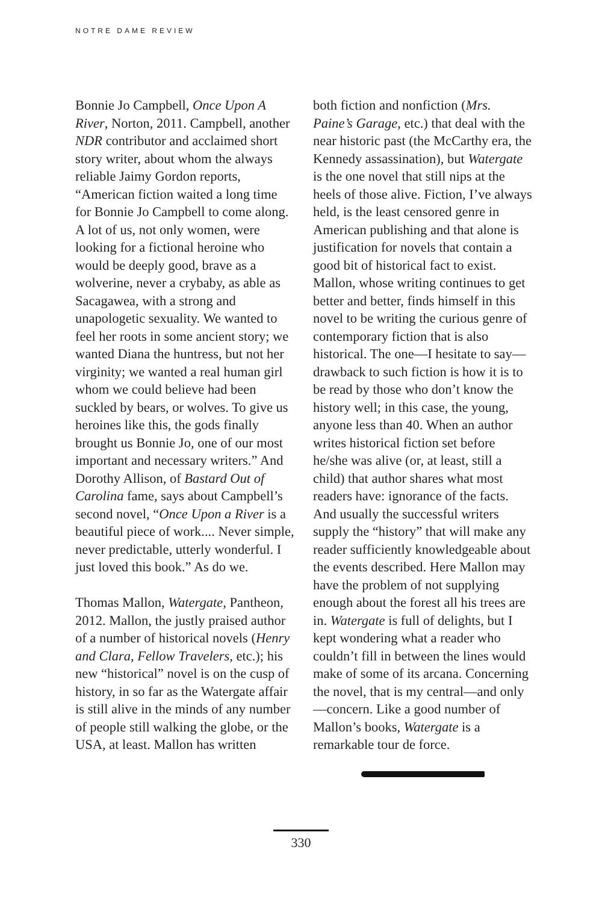NOTRE DAME REVIEW
Bonnie Jo Campbell, Once Upon A River, Norton, 2011. Campbell, another NDR contributor and acclaimed short story writer, about whom the always reliable Jaimy Gordon reports, “American fiction waited a long time for Bonnie Jo Campbell to come along. A lot of us, not only women, were looking for a fictional heroine who would be deeply good, brave as a wolverine, never a crybaby, as able as Sacagawea, with a strong and unapologetic sexuality. We wanted to feel her roots in some ancient story; we wanted Diana the huntress, but not her virginity; we wanted a real human girl whom we could believe had been suckled by bears, or wolves. To give us heroines like this, the gods finally brought us Bonnie Jo, one of our most important and necessary writers.” And Dorothy Allison, of Bastard Out of Carolina fame, says about Campbell’s second novel, “Once Upon a River is a beautiful piece of work.... Never simple, never predictable, utterly wonderful. I just loved this book.” As do we.
Thomas Mallon, Watergate, Pantheon, 2012. Mallon, the justly praised author of a number of historical novels (Henry and Clara, Fellow Travelers, etc.); his new “historical” novel is on the cusp of history, in so far as the Watergate affair is still alive in the minds of any number of people still walking the globe, or the USA, at least. Mallon has written
both fiction and nonfiction (Mrs. Paine’s Garage, etc.) that deal with the near historic past (the McCarthy era, the Kennedy assassination), but Watergate is the one novel that still nips at the heels of those alive. Fiction, I’ve always held, is the least censored genre in American publishing and that alone is justification for novels that contain a good bit of historical fact to exist. Mallon, whose writing continues to get better and better, finds himself in this novel to be writing the curious genre of contemporary fiction that is also historical. The one—I hesitate to say—drawback to such fiction is how it is to be read by those who don’t know the history well; in this case, the young, anyone less than 40. When an author writes historical fiction set before he/she was alive (or, at least, still a child) that author shares what most readers have: ignorance of the facts. And usually the successful writers supply the “history” that will make any reader sufficiently knowledgeable about the events described. Here Mallon may have the problem of not supplying enough about the forest all his trees are in. Watergate is full of delights, but I kept wondering what a reader who couldn’t fill in between the lines would make of some of its arcana. Concerning the novel, that is my central—and only—concern. Like a good number of Mallon’s books, Watergate is a remarkable tour de force.
330